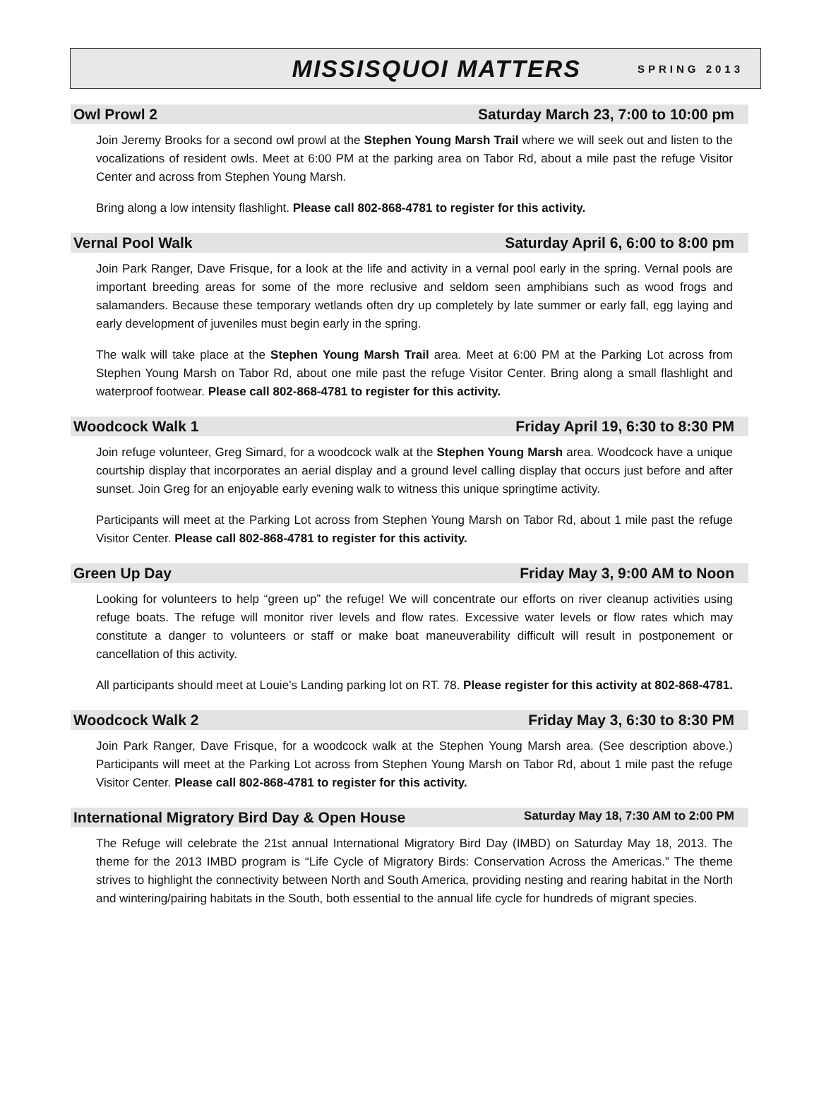MISSISQUOI MATTERS SPRING 2013
Owl Prowl 2 Saturday March 23, 7:00 to 10:00 pm
Join Jeremy Brooks for a second owl prowl at the Stephen Young Marsh Trail where we will seek out and listen to the vocalizations of resident owls. Meet at 6:00 PM at the parking area on Tabor Rd, about a mile past the refuge Visitor Center and across from Stephen Young Marsh.
Bring along a low intensity flashlight. Please call 802-868-4781 to register for this activity.
Vernal Pool Walk Saturday April 6, 6:00 to 8:00 pm
Join Park Ranger, Dave Frisque, for a look at the life and activity in a vernal pool early in the spring. Vernal pools are important breeding areas for some of the more reclusive and seldom seen amphibians such as wood frogs and salamanders. Because these temporary wetlands often dry up completely by late summer or early fall, egg laying and early development of juveniles must begin early in the spring.
The walk will take place at the Stephen Young Marsh Trail area. Meet at 6:00 PM at the Parking Lot across from Stephen Young Marsh on Tabor Rd, about one mile past the refuge Visitor Center. Bring along a small flashlight and waterproof footwear. Please call 802-868-4781 to register for this activity.
Woodcock Walk 1 Friday April 19, 6:30 to 8:30 PM
Join refuge volunteer, Greg Simard, for a woodcock walk at the Stephen Young Marsh area. Woodcock have a unique courtship display that incorporates an aerial display and a ground level calling display that occurs just before and after sunset. Join Greg for an enjoyable early evening walk to witness this unique springtime activity.
Participants will meet at the Parking Lot across from Stephen Young Marsh on Tabor Rd, about 1 mile past the refuge Visitor Center. Please call 802-868-4781 to register for this activity.
Green Up Day Friday May 3, 9:00 AM to Noon
Looking for volunteers to help “green up” the refuge! We will concentrate our efforts on river cleanup activities using refuge boats. The refuge will monitor river levels and flow rates. Excessive water levels or flow rates which may constitute a danger to volunteers or staff or make boat maneuverability difficult will result in postponement or cancellation of this activity.
All participants should meet at Louie’s Landing parking lot on RT. 78. Please register for this activity at 802-868-4781.
Woodcock Walk 2 Friday May 3, 6:30 to 8:30 PM
Join Park Ranger, Dave Frisque, for a woodcock walk at the Stephen Young Marsh area. (See description above.) Participants will meet at the Parking Lot across from Stephen Young Marsh on Tabor Rd, about 1 mile past the refuge Visitor Center. Please call 802-868-4781 to register for this activity.
International Migratory Bird Day & Open House Saturday May 18, 7:30 AM to 2:00 PM
The Refuge will celebrate the 21st annual International Migratory Bird Day (IMBD) on Saturday May 18, 2013. The theme for the 2013 IMBD program is “Life Cycle of Migratory Birds: Conservation Across the Americas.” The theme strives to highlight the connectivity between North and South America, providing nesting and rearing habitat in the North and wintering/pairing habitats in the South, both essential to the annual life cycle for hundreds of migrant species.